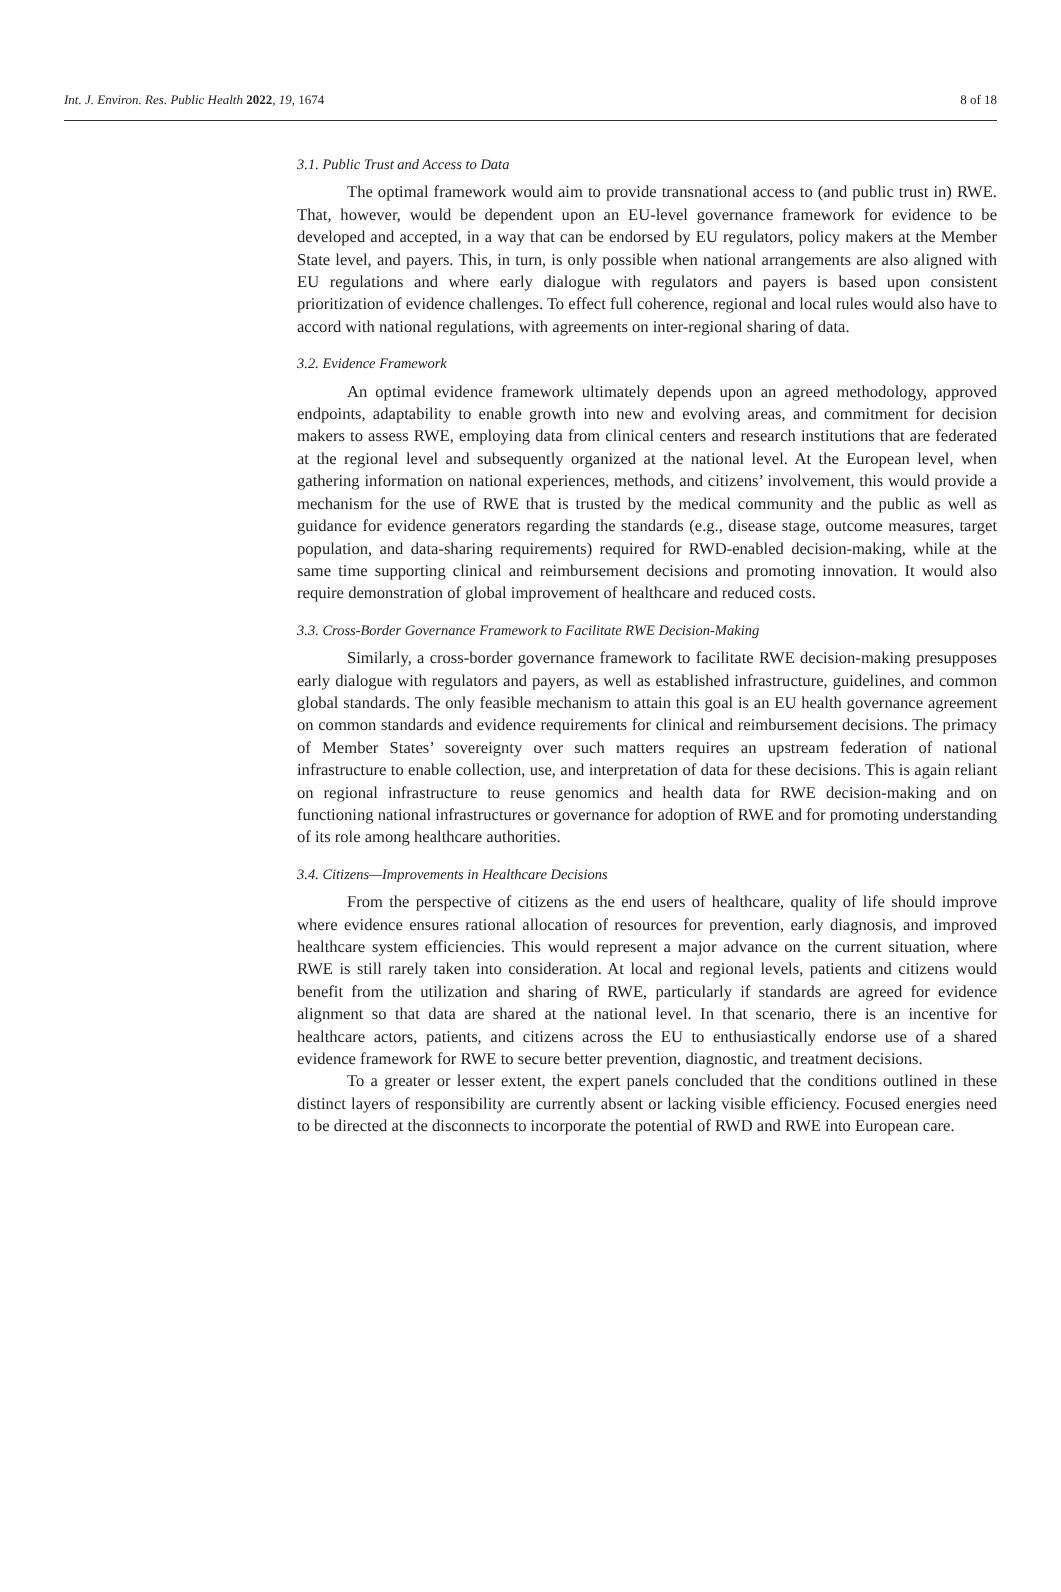Int. J. Environ. Res. Public Health 2022, 19, 1674 8 of 18
3.1. Public Trust and Access to Data
The optimal framework would aim to provide transnational access to (and public trust in) RWE. That, however, would be dependent upon an EU-level governance framework for evidence to be developed and accepted, in a way that can be endorsed by EU regulators, policy makers at the Member State level, and payers. This, in turn, is only possible when national arrangements are also aligned with EU regulations and where early dialogue with regulators and payers is based upon consistent prioritization of evidence challenges. To effect full coherence, regional and local rules would also have to accord with national regulations, with agreements on inter-regional sharing of data.
3.2. Evidence Framework
An optimal evidence framework ultimately depends upon an agreed methodology, approved endpoints, adaptability to enable growth into new and evolving areas, and commitment for decision makers to assess RWE, employing data from clinical centers and research institutions that are federated at the regional level and subsequently organized at the national level. At the European level, when gathering information on national experiences, methods, and citizens’ involvement, this would provide a mechanism for the use of RWE that is trusted by the medical community and the public as well as guidance for evidence generators regarding the standards (e.g., disease stage, outcome measures, target population, and data-sharing requirements) required for RWD-enabled decision-making, while at the same time supporting clinical and reimbursement decisions and promoting innovation. It would also require demonstration of global improvement of healthcare and reduced costs.
3.3. Cross-Border Governance Framework to Facilitate RWE Decision-Making
Similarly, a cross-border governance framework to facilitate RWE decision-making presupposes early dialogue with regulators and payers, as well as established infrastructure, guidelines, and common global standards. The only feasible mechanism to attain this goal is an EU health governance agreement on common standards and evidence requirements for clinical and reimbursement decisions. The primacy of Member States’ sovereignty over such matters requires an upstream federation of national infrastructure to enable collection, use, and interpretation of data for these decisions. This is again reliant on regional infrastructure to reuse genomics and health data for RWE decision-making and on functioning national infrastructures or governance for adoption of RWE and for promoting understanding of its role among healthcare authorities.
3.4. Citizens—Improvements in Healthcare Decisions
From the perspective of citizens as the end users of healthcare, quality of life should improve where evidence ensures rational allocation of resources for prevention, early diagnosis, and improved healthcare system efficiencies. This would represent a major advance on the current situation, where RWE is still rarely taken into consideration. At local and regional levels, patients and citizens would benefit from the utilization and sharing of RWE, particularly if standards are agreed for evidence alignment so that data are shared at the national level. In that scenario, there is an incentive for healthcare actors, patients, and citizens across the EU to enthusiastically endorse use of a shared evidence framework for RWE to secure better prevention, diagnostic, and treatment decisions.
To a greater or lesser extent, the expert panels concluded that the conditions outlined in these distinct layers of responsibility are currently absent or lacking visible efficiency. Focused energies need to be directed at the disconnects to incorporate the potential of RWD and RWE into European care.